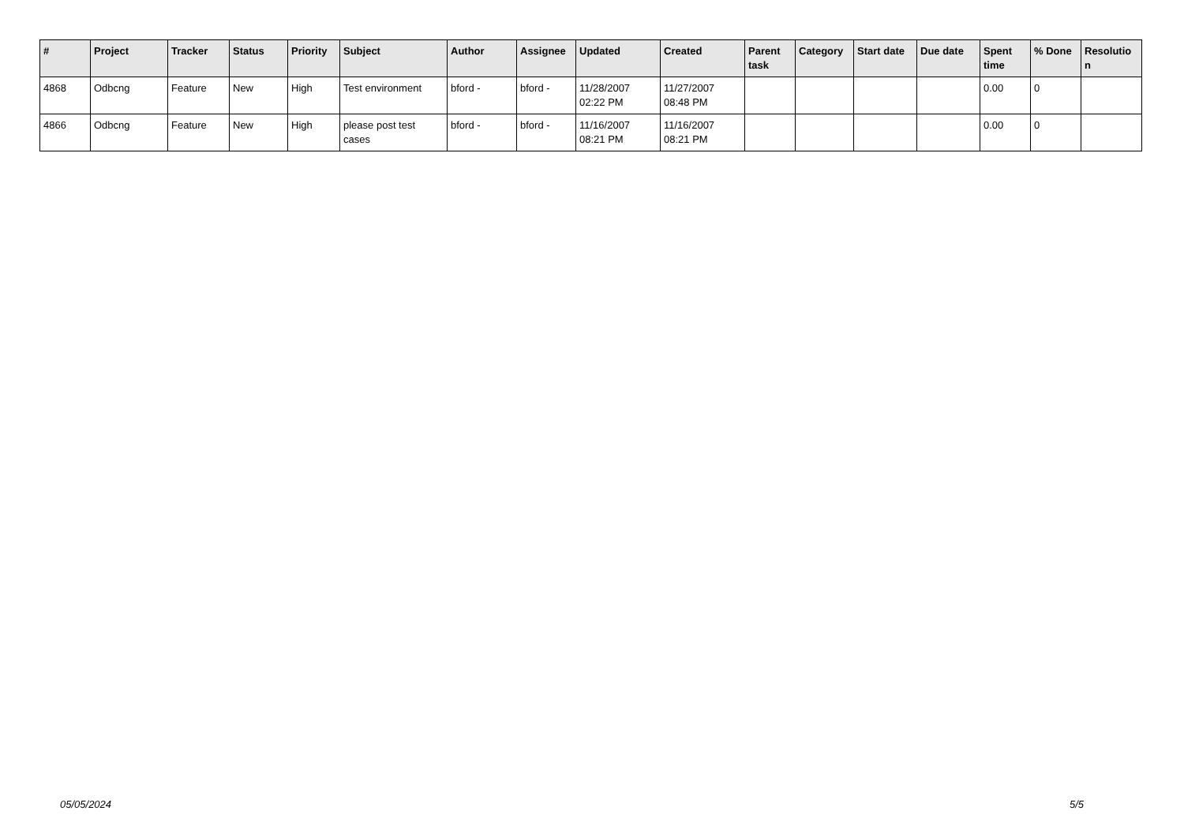| # | Project | Tracker | Status | Priority | Subject | Author | Assignee | Updated | Created | Parent task | Category | Start date | Due date | Spent time | % Done | Resolutio n |
| --- | --- | --- | --- | --- | --- | --- | --- | --- | --- | --- | --- | --- | --- | --- | --- | --- |
| 4868 | Odbcng | Feature | New | High | Test environment | bford - | bford - | 11/28/2007 02:22 PM | 11/27/2007 08:48 PM | | | | | 0.00 | 0 | |
| 4866 | Odbcng | Feature | New | High | please post test cases | bford - | bford - | 11/16/2007 08:21 PM | 11/16/2007 08:21 PM | | | | | 0.00 | 0 | |
05/05/2024 5/5